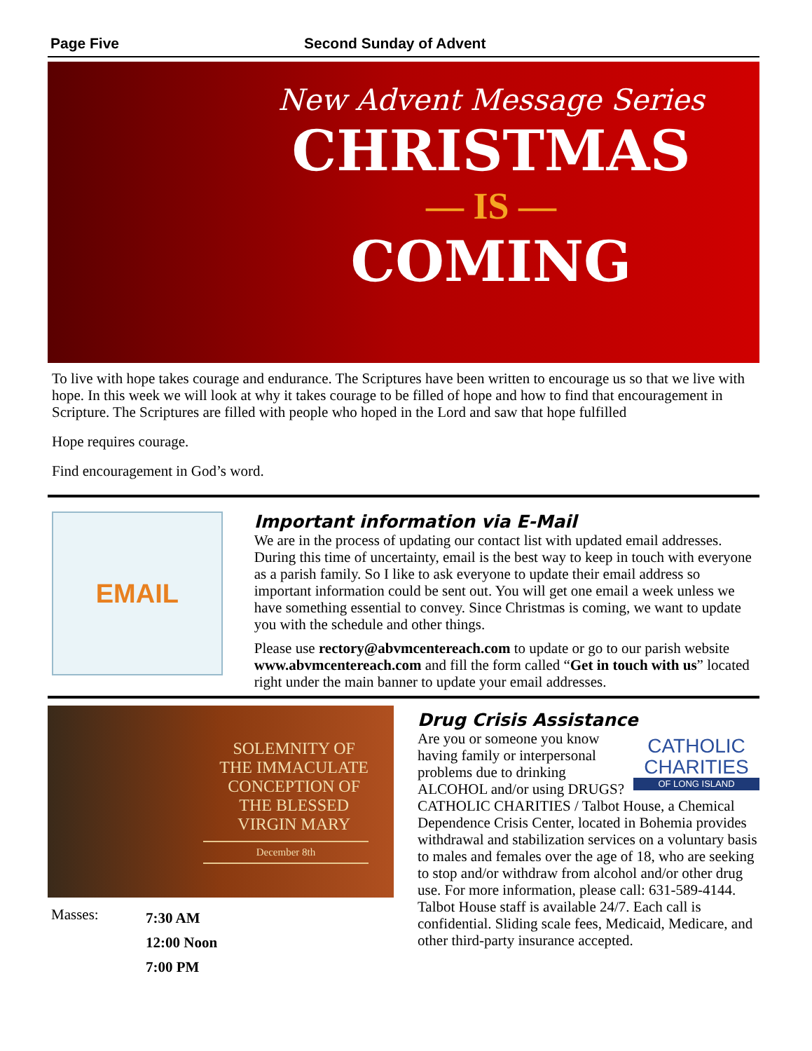Page Five Second Sunday of Advent
New Advent Message Series
CHRISTMAS
— IS —
COMING
To live with hope takes courage and endurance. The Scriptures have been written to encourage us so that we live with hope. In this week we will look at why it takes courage to be filled of hope and how to find that encouragement in Scripture. The Scriptures are filled with people who hoped in the Lord and saw that hope fulfilled
Hope requires courage.
Find encouragement in God’s word.
EMAIL
Important information via E-Mail
We are in the process of updating our contact list with updated email addresses. During this time of uncertainty, email is the best way to keep in touch with everyone as a parish family. So I like to ask everyone to update their email address so important information could be sent out. You will get one email a week unless we have something essential to convey. Since Christmas is coming, we want to update you with the schedule and other things.
Please use rectory@abvmcentereach.com to update or go to our parish website www.abvmcentereach.com and fill the form called “Get in touch with us” located right under the main banner to update your email addresses.
SOLEMNITY OF
THE IMMACULATE
CONCEPTION OF
THE BLESSED
VIRGIN MARY
December 8th
Masses: 7:30 AM
12:00 Noon
7:00 PM
Drug Crisis Assistance
CATHOLIC
CHARITIES
OF LONG ISLAND
Are you or someone you know having family or interpersonal problems due to drinking ALCOHOL and/or using DRUGS? CATHOLIC CHARITIES / Talbot House, a Chemical Dependence Crisis Center, located in Bohemia provides withdrawal and stabilization services on a voluntary basis to males and females over the age of 18, who are seeking to stop and/or withdraw from alcohol and/or other drug use. For more information, please call: 631-589-4144. Talbot House staff is available 24/7. Each call is confidential. Sliding scale fees, Medicaid, Medicare, and other third-party insurance accepted.